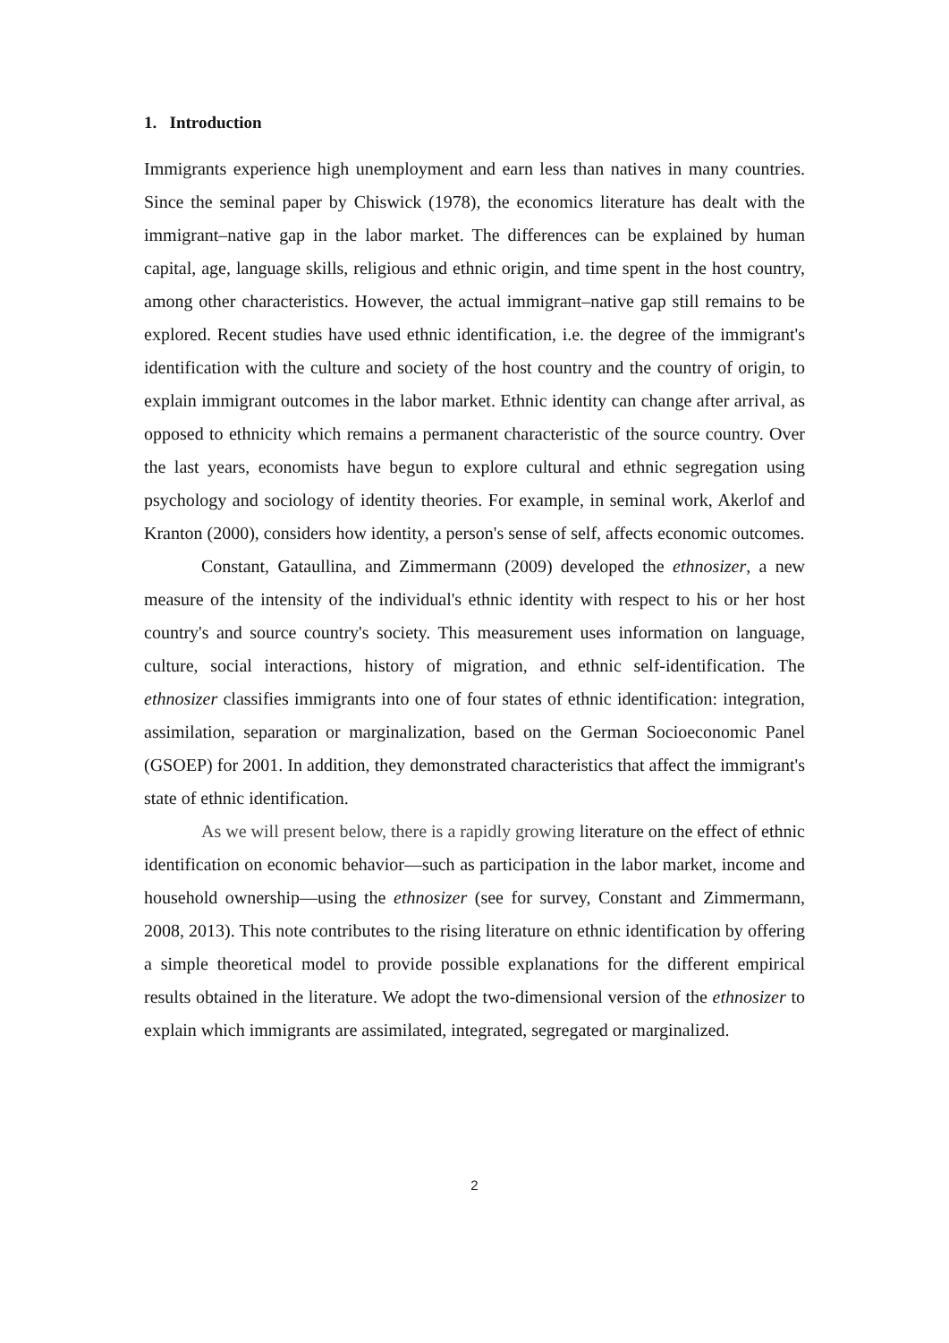1. Introduction
Immigrants experience high unemployment and earn less than natives in many countries. Since the seminal paper by Chiswick (1978), the economics literature has dealt with the immigrant–native gap in the labor market. The differences can be explained by human capital, age, language skills, religious and ethnic origin, and time spent in the host country, among other characteristics. However, the actual immigrant–native gap still remains to be explored. Recent studies have used ethnic identification, i.e. the degree of the immigrant's identification with the culture and society of the host country and the country of origin, to explain immigrant outcomes in the labor market. Ethnic identity can change after arrival, as opposed to ethnicity which remains a permanent characteristic of the source country. Over the last years, economists have begun to explore cultural and ethnic segregation using psychology and sociology of identity theories. For example, in seminal work, Akerlof and Kranton (2000), considers how identity, a person's sense of self, affects economic outcomes.
Constant, Gataullina, and Zimmermann (2009) developed the ethnosizer, a new measure of the intensity of the individual's ethnic identity with respect to his or her host country's and source country's society. This measurement uses information on language, culture, social interactions, history of migration, and ethnic self-identification. The ethnosizer classifies immigrants into one of four states of ethnic identification: integration, assimilation, separation or marginalization, based on the German Socioeconomic Panel (GSOEP) for 2001. In addition, they demonstrated characteristics that affect the immigrant's state of ethnic identification.
As we will present below, there is a rapidly growing literature on the effect of ethnic identification on economic behavior—such as participation in the labor market, income and household ownership—using the ethnosizer (see for survey, Constant and Zimmermann, 2008, 2013). This note contributes to the rising literature on ethnic identification by offering a simple theoretical model to provide possible explanations for the different empirical results obtained in the literature. We adopt the two-dimensional version of the ethnosizer to explain which immigrants are assimilated, integrated, segregated or marginalized.
2